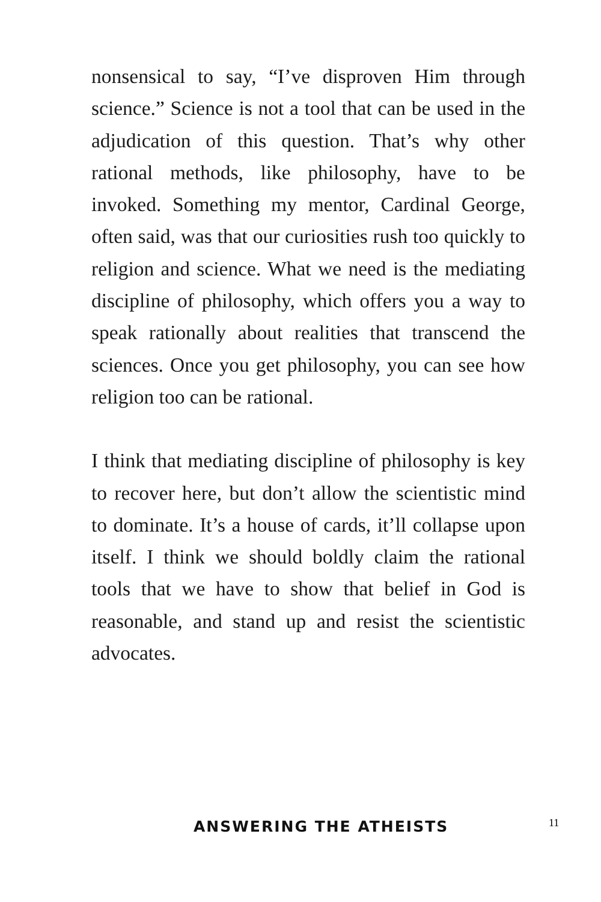nonsensical to say, “I’ve disproven Him through science.” Science is not a tool that can be used in the adjudication of this question. That’s why other rational methods, like philosophy, have to be invoked. Something my mentor, Cardinal George, often said, was that our curiosities rush too quickly to religion and science. What we need is the mediating discipline of philosophy, which offers you a way to speak rationally about realities that transcend the sciences. Once you get philosophy, you can see how religion too can be rational.
I think that mediating discipline of philosophy is key to recover here, but don’t allow the scientistic mind to dominate. It’s a house of cards, it’ll collapse upon itself. I think we should boldly claim the rational tools that we have to show that belief in God is reasonable, and stand up and resist the scientistic advocates.
ANSWERING THE ATHEISTS 11